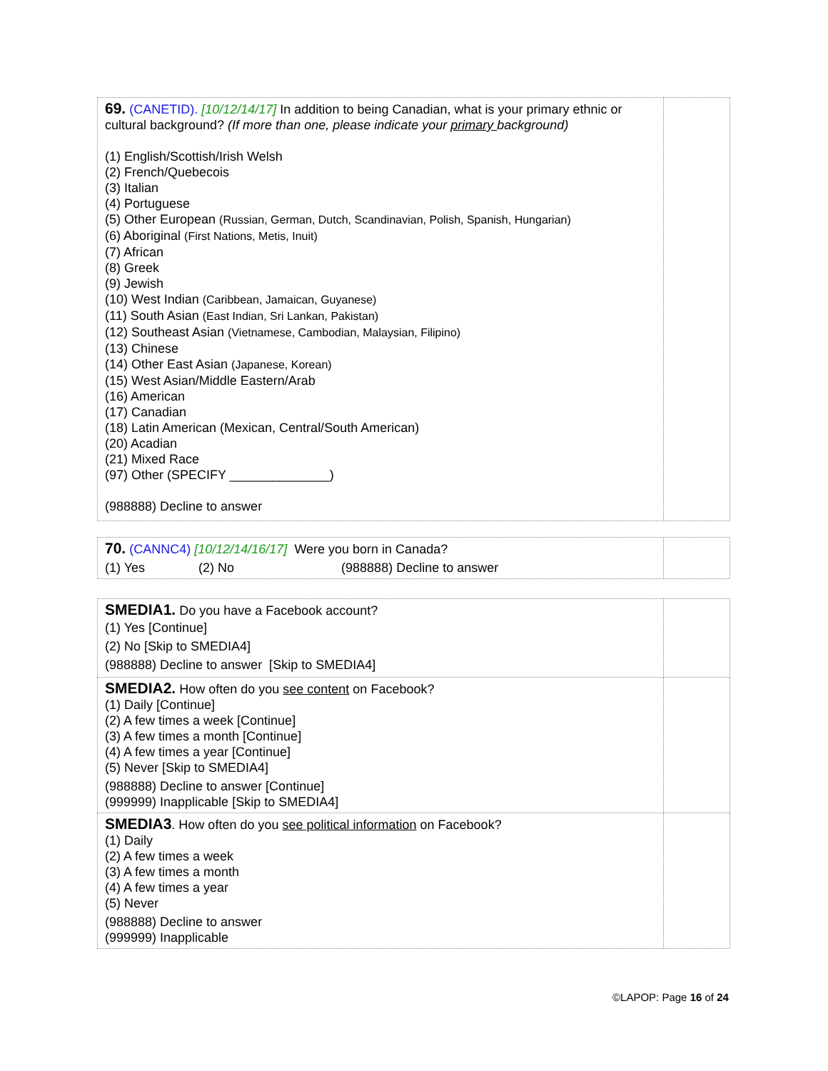| 69. (CANETID). [10/12/14/17] In addition to being Canadian, what is your primary ethnic or cultural background? (If more than one, please indicate your primary background) (1) English/Scottish/Irish Welsh (2) French/Quebecois (3) Italian (4) Portuguese (5) Other European (Russian, German, Dutch, Scandinavian, Polish, Spanish, Hungarian) (6) Aboriginal (First Nations, Metis, Inuit) (7) African (8) Greek (9) Jewish (10) West Indian (Caribbean, Jamaican, Guyanese) (11) South Asian (East Indian, Sri Lankan, Pakistan) (12) Southeast Asian (Vietnamese, Cambodian, Malaysian, Filipino) (13) Chinese (14) Other East Asian (Japanese, Korean) (15) West Asian/Middle Eastern/Arab (16) American (17) Canadian (18) Latin American (Mexican, Central/South American) (20) Acadian (21) Mixed Race (97) Other (SPECIFY ______________) (988888) Decline to answer | |
| 70. (CANNC4) [10/12/14/16/17] Were you born in Canada? (1) Yes (2) No (988888) Decline to answer | |
| SMEDIA1. Do you have a Facebook account? (1) Yes [Continue] (2) No [Skip to SMEDIA4] (988888) Decline to answer [Skip to SMEDIA4] | |
| SMEDIA2. How often do you see content on Facebook? (1) Daily [Continue] (2) A few times a week [Continue] (3) A few times a month [Continue] (4) A few times a year [Continue] (5) Never [Skip to SMEDIA4] (988888) Decline to answer [Continue] (999999) Inapplicable [Skip to SMEDIA4] | |
| SMEDIA3 . How often do you see political information on Facebook? (1) Daily (2) A few times a week (3) A few times a month (4) A few times a year (5) Never (988888) Decline to answer (999999) Inapplicable | |
©LAPOP: Page 16 of 24